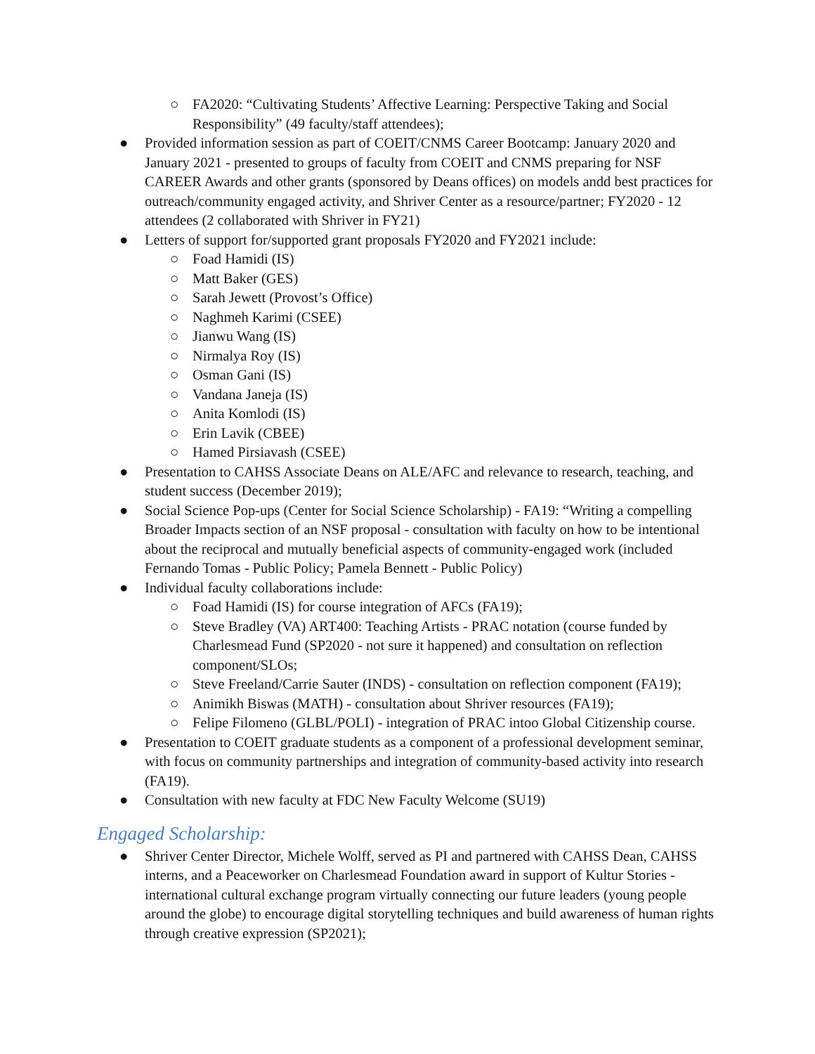○ FA2020: “Cultivating Students’ Affective Learning: Perspective Taking and Social Responsibility” (49 faculty/staff attendees);
● Provided information session as part of COEIT/CNMS Career Bootcamp: January 2020 and January 2021 - presented to groups of faculty from COEIT and CNMS preparing for NSF CAREER Awards and other grants (sponsored by Deans offices) on models andd best practices for outreach/community engaged activity, and Shriver Center as a resource/partner; FY2020 - 12 attendees (2 collaborated with Shriver in FY21)
● Letters of support for/supported grant proposals FY2020 and FY2021 include:
○ Foad Hamidi (IS)
○ Matt Baker (GES)
○ Sarah Jewett (Provost’s Office)
○ Naghmeh Karimi (CSEE)
○ Jianwu Wang (IS)
○ Nirmalya Roy (IS)
○ Osman Gani (IS)
○ Vandana Janeja (IS)
○ Anita Komlodi (IS)
○ Erin Lavik (CBEE)
○ Hamed Pirsiavash (CSEE)
● Presentation to CAHSS Associate Deans on ALE/AFC and relevance to research, teaching, and student success (December 2019);
● Social Science Pop-ups (Center for Social Science Scholarship) - FA19: “Writing a compelling Broader Impacts section of an NSF proposal - consultation with faculty on how to be intentional about the reciprocal and mutually beneficial aspects of community-engaged work (included Fernando Tomas - Public Policy; Pamela Bennett - Public Policy)
● Individual faculty collaborations include:
○ Foad Hamidi (IS) for course integration of AFCs (FA19);
○ Steve Bradley (VA) ART400: Teaching Artists - PRAC notation (course funded by Charlesmead Fund (SP2020 - not sure it happened) and consultation on reflection component/SLOs;
○ Steve Freeland/Carrie Sauter (INDS) - consultation on reflection component (FA19);
○ Animikh Biswas (MATH) - consultation about Shriver resources (FA19);
○ Felipe Filomeno (GLBL/POLI) - integration of PRAC intoo Global Citizenship course.
● Presentation to COEIT graduate students as a component of a professional development seminar, with focus on community partnerships and integration of community-based activity into research (FA19).
● Consultation with new faculty at FDC New Faculty Welcome (SU19)
Engaged Scholarship:
● Shriver Center Director, Michele Wolff, served as PI and partnered with CAHSS Dean, CAHSS interns, and a Peaceworker on Charlesmead Foundation award in support of Kultur Stories - international cultural exchange program virtually connecting our future leaders (young people around the globe) to encourage digital storytelling techniques and build awareness of human rights through creative expression (SP2021);